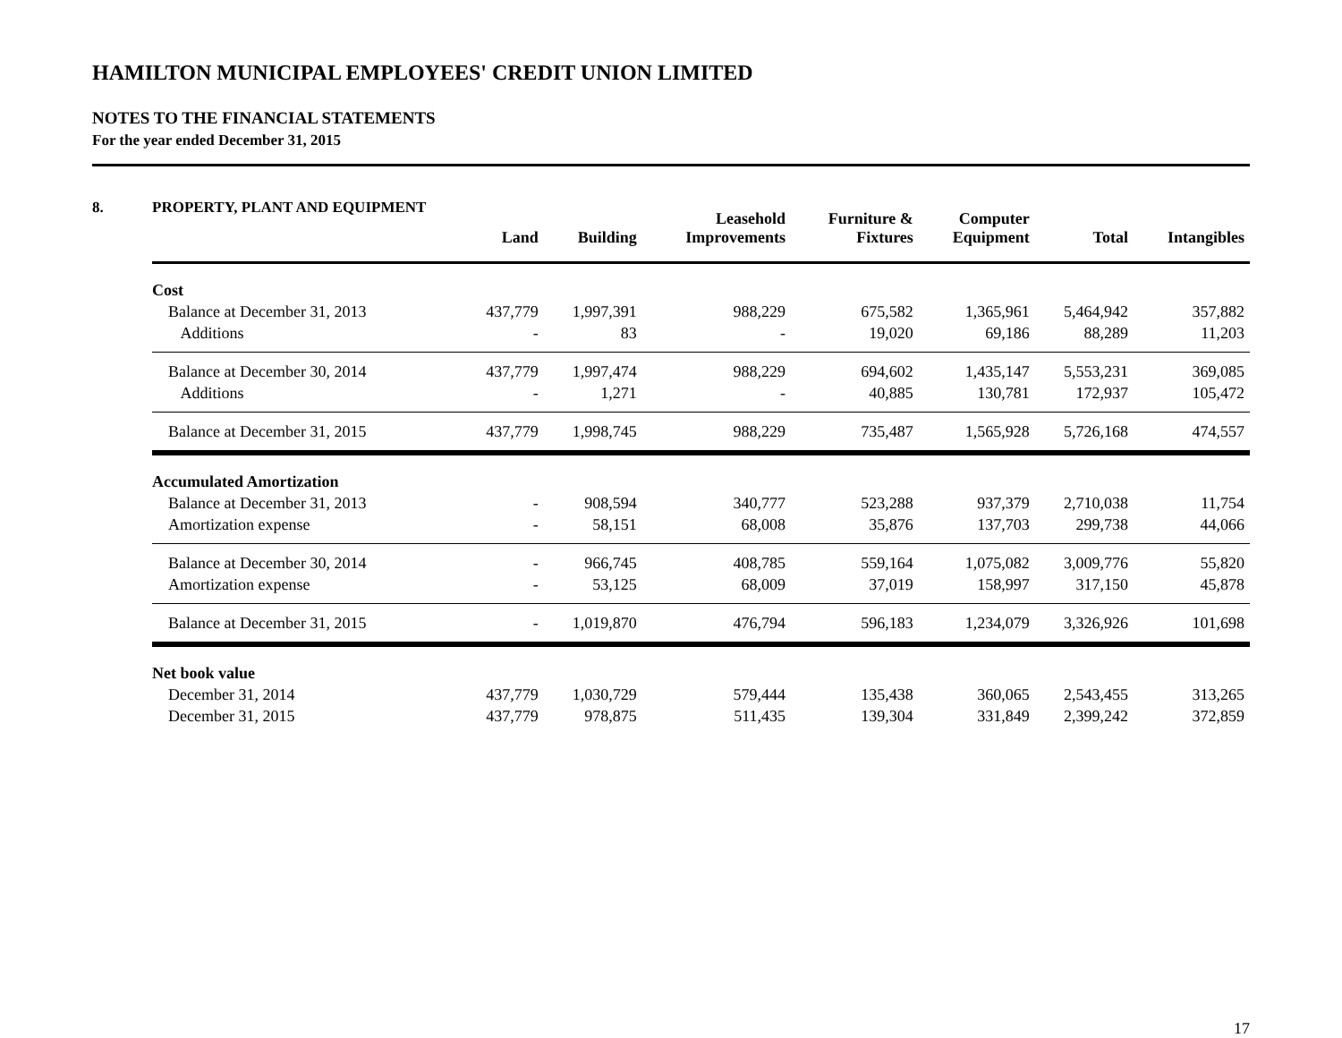HAMILTON MUNICIPAL EMPLOYEES' CREDIT UNION LIMITED
NOTES TO THE FINANCIAL STATEMENTS
For the year ended December 31, 2015
8. PROPERTY, PLANT AND EQUIPMENT
| | Land | Building | Leasehold Improvements | Furniture & Fixtures | Computer Equipment | Total | Intangibles |
| --- | --- | --- | --- | --- | --- | --- | --- |
| Cost | | | | | | | |
| Balance at December 31, 2013 | 437,779 | 1,997,391 | 988,229 | 675,582 | 1,365,961 | 5,464,942 | 357,882 |
| Additions | - | 83 | - | 19,020 | 69,186 | 88,289 | 11,203 |
| Balance at December 30, 2014 | 437,779 | 1,997,474 | 988,229 | 694,602 | 1,435,147 | 5,553,231 | 369,085 |
| Additions | - | 1,271 | - | 40,885 | 130,781 | 172,937 | 105,472 |
| Balance at December 31, 2015 | 437,779 | 1,998,745 | 988,229 | 735,487 | 1,565,928 | 5,726,168 | 474,557 |
| Accumulated Amortization | | | | | | | |
| Balance at December 31, 2013 | - | 908,594 | 340,777 | 523,288 | 937,379 | 2,710,038 | 11,754 |
| Amortization expense | - | 58,151 | 68,008 | 35,876 | 137,703 | 299,738 | 44,066 |
| Balance at December 30, 2014 | - | 966,745 | 408,785 | 559,164 | 1,075,082 | 3,009,776 | 55,820 |
| Amortization expense | - | 53,125 | 68,009 | 37,019 | 158,997 | 317,150 | 45,878 |
| Balance at December 31, 2015 | - | 1,019,870 | 476,794 | 596,183 | 1,234,079 | 3,326,926 | 101,698 |
| Net book value | | | | | | | |
| December 31, 2014 | 437,779 | 1,030,729 | 579,444 | 135,438 | 360,065 | 2,543,455 | 313,265 |
| December 31, 2015 | 437,779 | 978,875 | 511,435 | 139,304 | 331,849 | 2,399,242 | 372,859 |
17